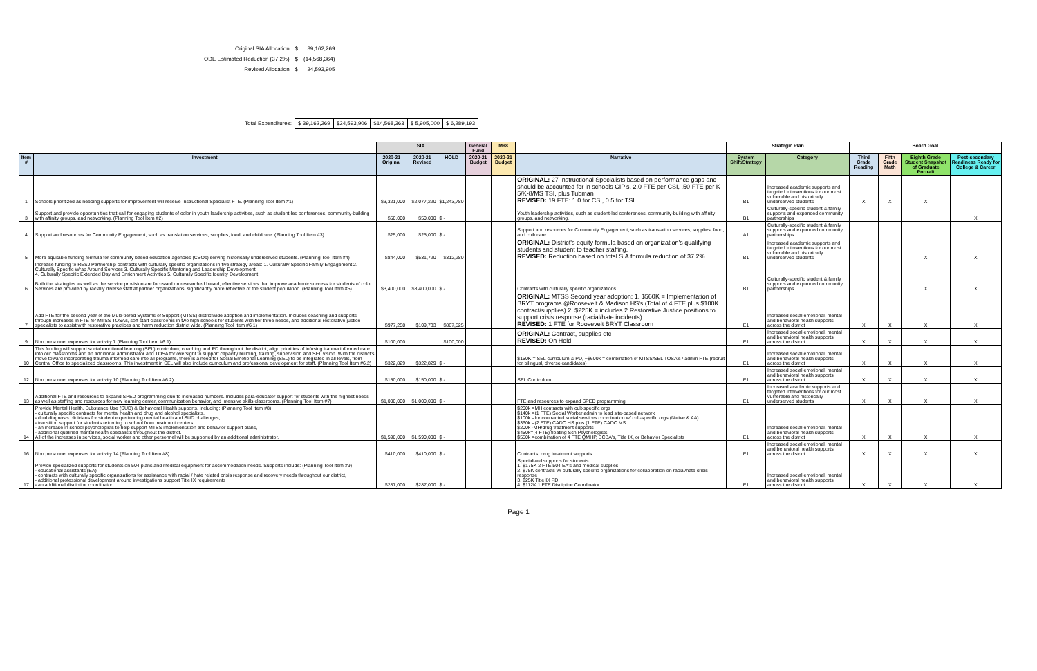| Original SIA Allocation | $ | 39,162,269 |
| ODE Estimated Reduction (37.2%) | $ | (14,568,364) |
| Revised Allocation | $ | 24,593,905 |
| Total Expenditures: | $ 39,162,269 | $24,593,906 | $14,568,363 | $ 5,905,000 | $ 6,289,193 |
| | | SIA | | | General Fund | M98 | | Strategic Plan | | Board Goal | | | |
| --- | --- | --- | --- | --- | --- | --- | --- | --- | --- | --- | --- | --- | --- |
| Item # | Investment | 2020-21 Original | 2020-21 Revised | HOLD | 2020-21 Budget | 2020-21 Budget | Narrative | System Shift/Strategy | Category | Third Grade Reading | Fifth Grade Math | Eighth Grade Student Snapshot of Graduate Portrait | Post-secondary Readiness Ready for College & Career |
| 1 | Schools prioritized as needing supports for improvement will receive Instructional Specialist FTE. (Planning Tool Item #1) | $3,321,000 | $2,077,220 | $1,243,780 | | | ORIGINAL: 27 Instructional Specialists based on performance gaps and should be accounted for in schools CIP's. 2.0 FTE per CSI, .50 FTE per K-5/K-8/MS TSI, plus Tubman REVISED: 19 FTE: 1.0 for CSI, 0.5 for TSI | B1 | Increased academic supports and targeted interventions for our most vulnerable and historically underserved students | X | X | X | |
| 3 | Support and provide opportunities that call for engaging students of color in youth leadership activities, such as student-led conferences, community-building with affinity groups, and networking. (Planning Tool Item #2) | $50,000 | $50,000 | $ - | | | Youth leadership activities, such as student-led conferences, community-building with affinity groups, and networking. | B1 | Culturally-specific student & family supports and expanded community partnerships | | | | X |
| 4 | Support and resources for Community Engagement, such as translation services, supplies, food, and childcare. (Planning Tool Item #3) | $25,000 | $25,000 | $ - | | | Support and resources for Community Engagement, such as translation services, supplies, food, and childcare. | A1 | Culturally-specific student & family supports and expanded community partnerships | | | | |
| 5 | More equitable funding formula for community based education agencies (CBOs) serving historically underserved students. (Planning Tool Item #4) | $844,000 | $531,720 | $312,280 | | | ORIGINAL: District's equity formula based on organization's qualifying students and student to teacher staffing. REVISED: Reduction based on total SIA formula reduction of 37.2% | B1 | Increased academic supports and targeted interventions for our most vulnerable and historically underserved students | | | X | X |
| 6 | Increase funding to RESJ Partnership contracts with culturally specific organizations in five strategy areas: 1. Culturally Specific Family Engagement 2. Culturally Specific Wrap Around Services 3. Culturally Specific Mentoring and Leadership Development 4. Culturally Specific Extended Day and Enrichment Activities 5. Culturally Specific Identity Development Both the strategies as well as the service provision are focussed on researched based, effective services that improve academic success for students of color. Services are provided by racially diverse staff at partner organizations, significantly more reflective of the student population. (Planning Tool Item #5) | $3,400,000 | $3,400,000 | $ - | | | Contracts with culturally specific organizations. | B1 | Culturally-specific student & family supports and expanded community partnerships | | | X | X |
| 7 | Add FTE for the second year of the Multi-tiered Systems of Support (MTSS) districtwide adoption and implementation. Includes coaching and supports through increases in FTE for MTSS TOSAs, soft start classrooms in two high schools for students with tier three needs, and additional restorative justice specialists to assist with restorative practices and harm reduction district wide. (Planning Tool Item #6.1) | $977,258 | $109,733 | $867,525 | | | ORIGINAL: MTSS Second year adoption: 1. $560K = Implementation of BRYT programs @Roosevelt & Madison HS's (Total of 4 FTE plus $100K contract/supplies) 2. $225K = includes 2 Restorative Justice positions to support crisis response (racial/hate incidents) REVISED: 1 FTE for Roosevelt BRYT Classroom | E1 | Increased social emotional, mental and behavioral health supports across the district | X | X | X | X |
| 9 | Non personnel expenses for activity 7 (Planning Tool Item #6.1) | $100,000 | | $100,000 | | | ORIGINAL: Contract, supplies etc REVISED: On Hold | E1 | Increased social emotional, mental and behavioral health supports across the district | X | X | X | X |
| 10 | This funding will support social emotional learning (SEL) curriculum, coaching and PD throughout the district, align priorities of infusing trauma informed care into our classrooms and an additional administrator and TOSA for oversight to support capacity building, training, supervision and SEL vision. With the district's move toward incorporating trauma informed care into all programs, there is a need for Social Emotional Learning (SEL) to be integrated in all levels, from Central Office to specialized classrooms. This investment in SEL will also include curriculum and professional development for staff. (Planning Tool Item #6.2) | $322,829 | $322,829 | $ - | | | $150K = SEL curriculum & PD, ~$600k = combination of MTSS/SEL TOSA's / admin FTE (recruit for bilingual, diverse candidates) | E1 | Increased social emotional, mental and behavioral health supports across the district | X | X | X | X |
| 12 | Non personnel expenses for activity 10 (Planning Tool Item #6.2) | $150,000 | $150,000 | $ - | | | SEL Curriculum | E1 | Increased social emotional, mental and behavioral health supports across the district | X | X | X | X |
| 13 | Additional FTE and resources to expand SPED programming due to increased numbers. Includes para-educator support for students with the highest needs as well as staffing and resources for new learning center, communication behavior, and intensive skills classrooms. (Planning Tool Item #7) | $1,000,000 | $1,000,000 | $ - | | | FTE and resources to expand SPED programming | E1 | Increased academic supports and targeted interventions for our most vulnerable and historically underserved students | X | X | X | X |
| 14 | Provide Mental Health, Substance Use (SUD) & Behavioral Health supports, including: (Planning Tool Item #8) - culturally specific contracts for mental health and drug and alcohol specialists, - dual diagnosis clinicians for student experiencing mental health and SUD challenges, - transition support for students returning to school from treatment centers, - an increase in school psychologists to help support MTSS implementation and behavior support plans, - additional qualified mental health specialists throughout the district. All of the increases in services, social worker and other personnel will be supported by an additional administrator. | $1,590,000 | $1,590,000 | $ - | | | $200k =MH contracts with cult-specific orgs $140k =(1 FTE) Social Worker admin to lead site-based network $100k =for contracted social services coordination w/ cult-specific orgs (Native & AA) $360k =(2 FTE) CADC HS plus (1 FTE) CADC MS $200k -MH/drug treatment supports $450k=(4 FTE) floating Sch Psychologists $550k =combination of 4 FTE QMHP, BCBA's, Title IX, or Behavior Specialists | E1 | Increased social emotional, mental and behavioral health supports across the district | X | X | X | X |
| 16 | Non personnel expenses for activity 14 (Planning Tool Item #8) | $410,000 | $410,000 | $ - | | | Contracts, drug treatment supports | E1 | Increased social emotional, mental and behavioral health supports across the district | X | X | X | X |
| 17 | Provide specialized supports for students on 504 plans and medical equipment for accommodation needs. Supports include: (Planning Tool Item #9) - educational assistants (EA) - contracts with culturally specific organizations for assistance with racial / hate related crisis response and recovery needs throughout our district, - additional professional development around investigations support Title IX requirements - an additional discipline coordinator. | $287,000 | $287,000 | $ - | | | Specialized supports for students: 1. $175K 2 FTE 504 EA's and medical supplies 2. $75K contracts w/ culturally specific organizations for collaboration on racial/hate crisis response 3. $25K Title IX PD 4. $112K 1 FTE Discipline Coordinator | E1 | Increased social emotional, mental and behavioral health supports across the district | X | X | X | X |
Page 1